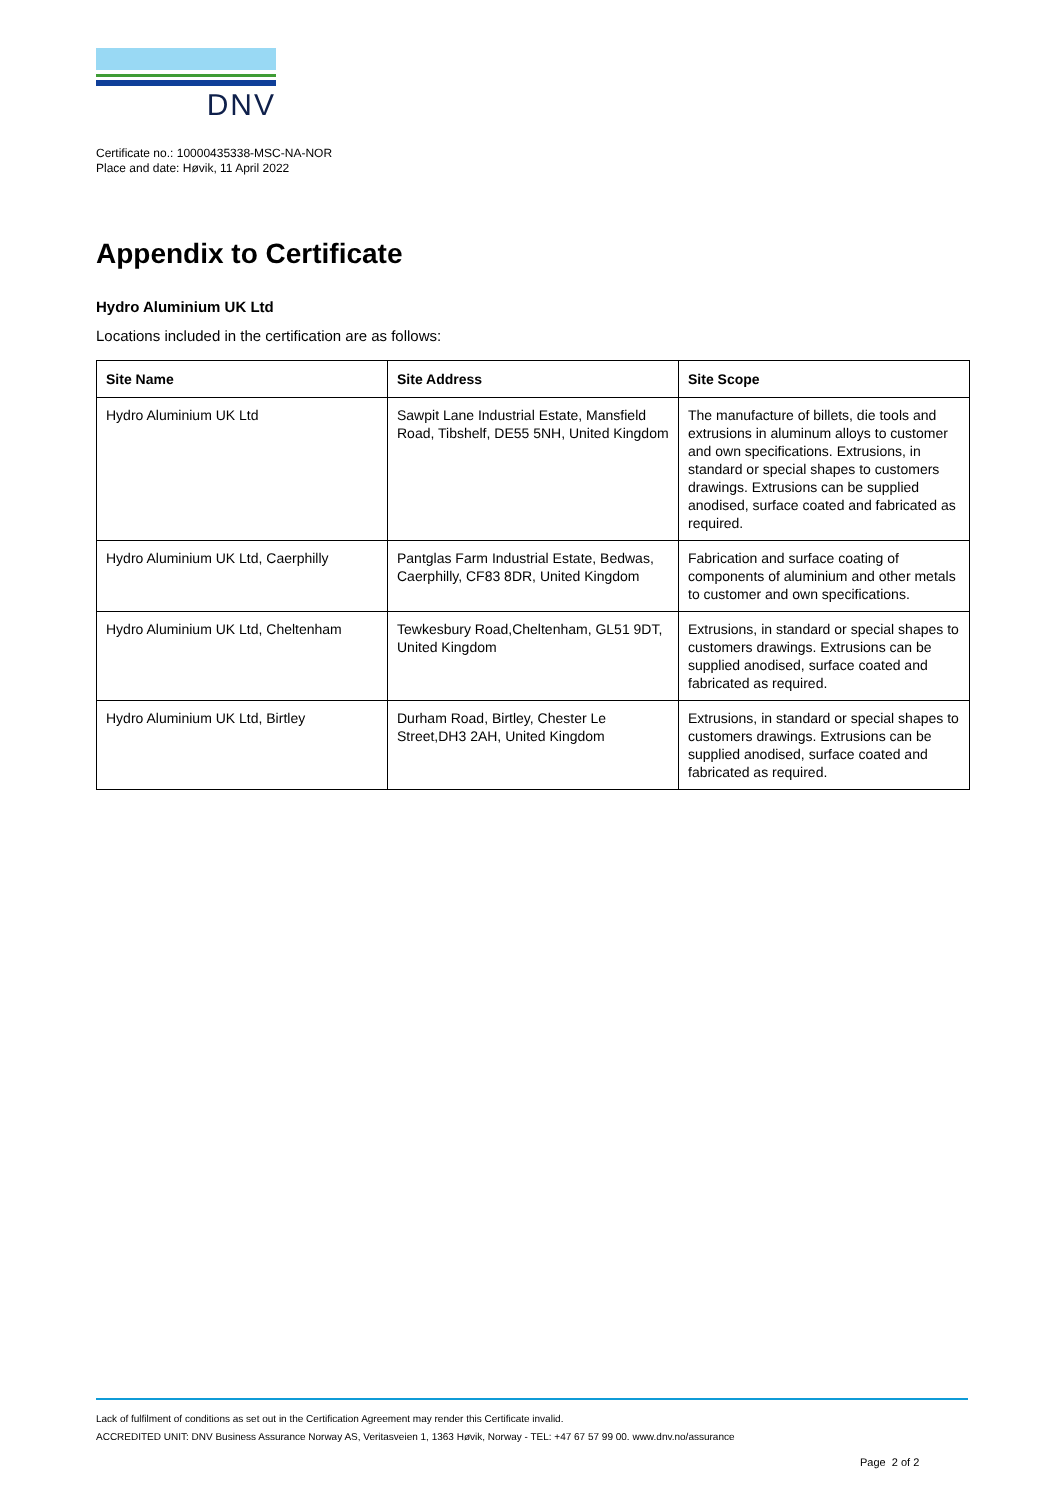DNV
Certificate no.: 10000435338-MSC-NA-NOR
Place and date: Høvik, 11 April 2022
Appendix to Certificate
Hydro Aluminium UK Ltd
Locations included in the certification are as follows:
| Site Name | Site Address | Site Scope |
| --- | --- | --- |
| Hydro Aluminium UK Ltd | Sawpit Lane Industrial Estate, Mansfield Road, Tibshelf, DE55 5NH, United Kingdom | The manufacture of billets, die tools and extrusions in aluminum alloys to customer and own specifications. Extrusions, in standard or special shapes to customers drawings. Extrusions can be supplied anodised, surface coated and fabricated as required. |
| Hydro Aluminium UK Ltd, Caerphilly | Pantglas Farm Industrial Estate, Bedwas, Caerphilly, CF83 8DR, United Kingdom | Fabrication and surface coating of components of aluminium and other metals to customer and own specifications. |
| Hydro Aluminium UK Ltd, Cheltenham | Tewkesbury Road,Cheltenham, GL51 9DT, United Kingdom | Extrusions, in standard or special shapes to customers drawings. Extrusions can be supplied anodised, surface coated and fabricated as required. |
| Hydro Aluminium UK Ltd, Birtley | Durham Road, Birtley, Chester Le Street,DH3 2AH, United Kingdom | Extrusions, in standard or special shapes to customers drawings. Extrusions can be supplied anodised, surface coated and fabricated as required. |
Lack of fulfilment of conditions as set out in the Certification Agreement may render this Certificate invalid.
ACCREDITED UNIT: DNV Business Assurance Norway AS, Veritasveien 1, 1363 Høvik, Norway - TEL: +47 67 57 99 00. www.dnv.no/assurance
Page 2 of 2